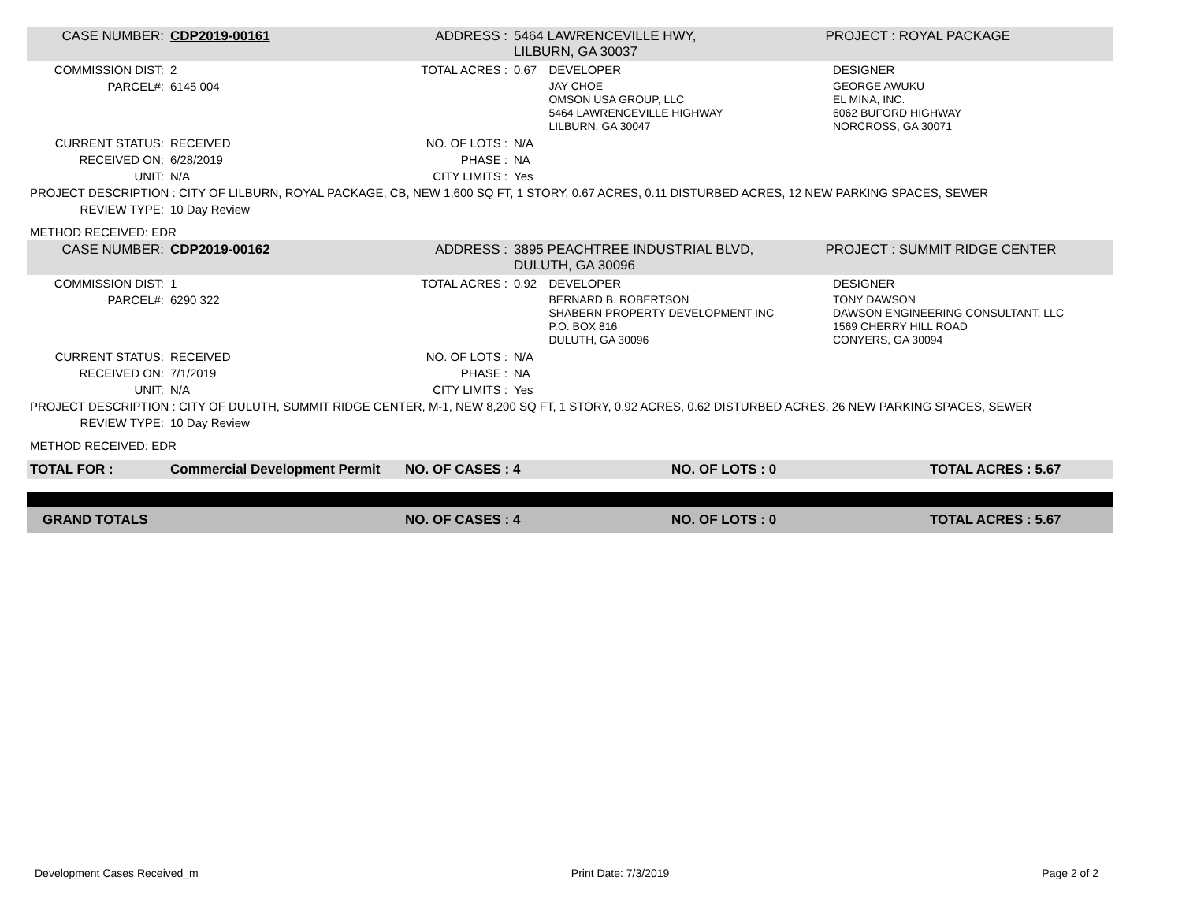| CASE NUMBER: | CDP2019-00161 | ADDRESS : | 5464 LAWRENCEVILLE HWY, LILBURN, GA 30037 | | PROJECT : ROYAL PACKAGE | |
| COMMISSION DIST: | 2 | TOTAL ACRES : | 0.67 | DEVELOPER | | DESIGNER |
| PARCEL#: | 6145 004 | | | JAY CHOE OMSON USA GROUP, LLC 5464 LAWRENCEVILLE HIGHWAY LILBURN, GA 30047 | | GEORGE AWUKU EL MINA, INC. 6062 BUFORD HIGHWAY NORCROSS, GA 30071 |
| CURRENT STATUS: | RECEIVED | NO. OF LOTS : | N/A | | | |
| RECEIVED ON: | 6/28/2019 | PHASE : | NA | | | |
| UNIT: | N/A | CITY LIMITS : | Yes | | | |
| PROJECT DESCRIPTION : CITY OF LILBURN, ROYAL PACKAGE, CB, NEW 1,600 SQ FT, 1 STORY, 0.67 ACRES, 0.11 DISTURBED ACRES, 12 NEW PARKING SPACES, SEWER | | | | | | |
| REVIEW TYPE: | 10 Day Review | | | | | |
| METHOD RECEIVED: EDR | | | | | | |
| CASE NUMBER: | CDP2019-00162 | ADDRESS : | 3895 PEACHTREE INDUSTRIAL BLVD, DULUTH, GA 30096 | | PROJECT : SUMMIT RIDGE CENTER | |
| COMMISSION DIST: | 1 | TOTAL ACRES : | 0.92 | DEVELOPER | | DESIGNER |
| PARCEL#: | 6290 322 | | | BERNARD B. ROBERTSON SHABERN PROPERTY DEVELOPMENT INC P.O. BOX 816 DULUTH, GA 30096 | | TONY DAWSON DAWSON ENGINEERING CONSULTANT, LLC 1569 CHERRY HILL ROAD CONYERS, GA 30094 |
| CURRENT STATUS: | RECEIVED | NO. OF LOTS : | N/A | | | |
| RECEIVED ON: | 7/1/2019 | PHASE : | NA | | | |
| UNIT: | N/A | CITY LIMITS : | Yes | | | |
| PROJECT DESCRIPTION : CITY OF DULUTH, SUMMIT RIDGE CENTER, M-1, NEW 8,200 SQ FT, 1 STORY, 0.92 ACRES, 0.62 DISTURBED ACRES, 26 NEW PARKING SPACES, SEWER | | | | | | |
| REVIEW TYPE: | 10 Day Review | | | | | |
| METHOD RECEIVED: EDR | | | | | | |
| TOTAL FOR : | Commercial Development Permit | NO. OF CASES : 4 | NO. OF LOTS : 0 | TOTAL ACRES : 5.67 |
| GRAND TOTALS | | NO. OF CASES : 4 | NO. OF LOTS : 0 | TOTAL ACRES : 5.67 |
Development Cases Received_m Print Date: 7/3/2019 Page 2 of 2